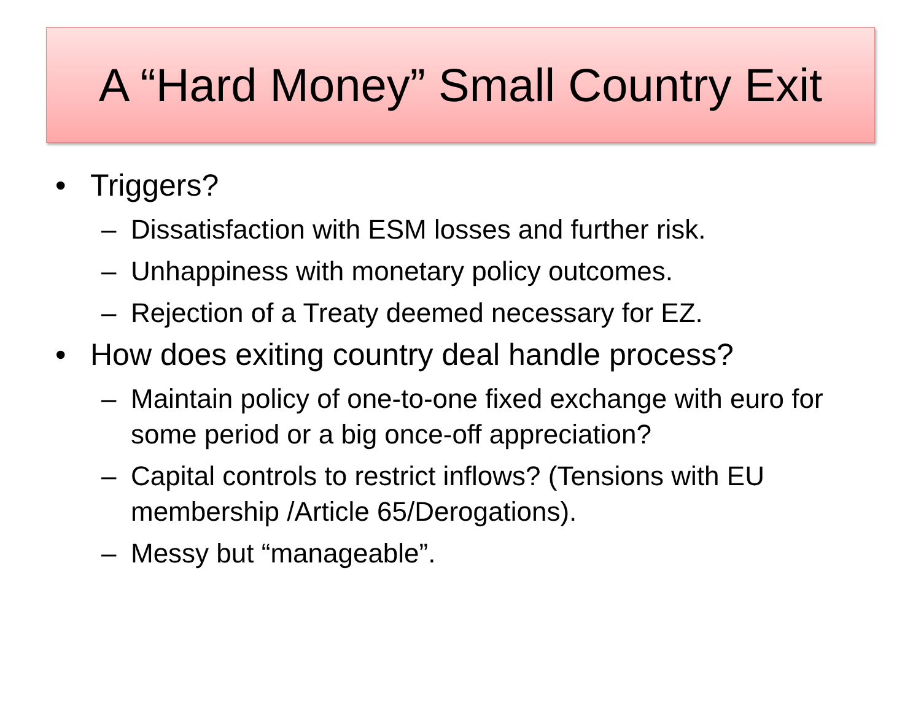A “Hard Money” Small Country Exit
• Triggers?
– Dissatisfaction with ESM losses and further risk.
– Unhappiness with monetary policy outcomes.
– Rejection of a Treaty deemed necessary for EZ.
• How does exiting country deal handle process?
– Maintain policy of one-to-one fixed exchange with euro for some period or a big once-off appreciation?
– Capital controls to restrict inflows? (Tensions with EU membership /Article 65/Derogations).
– Messy but “manageable”.